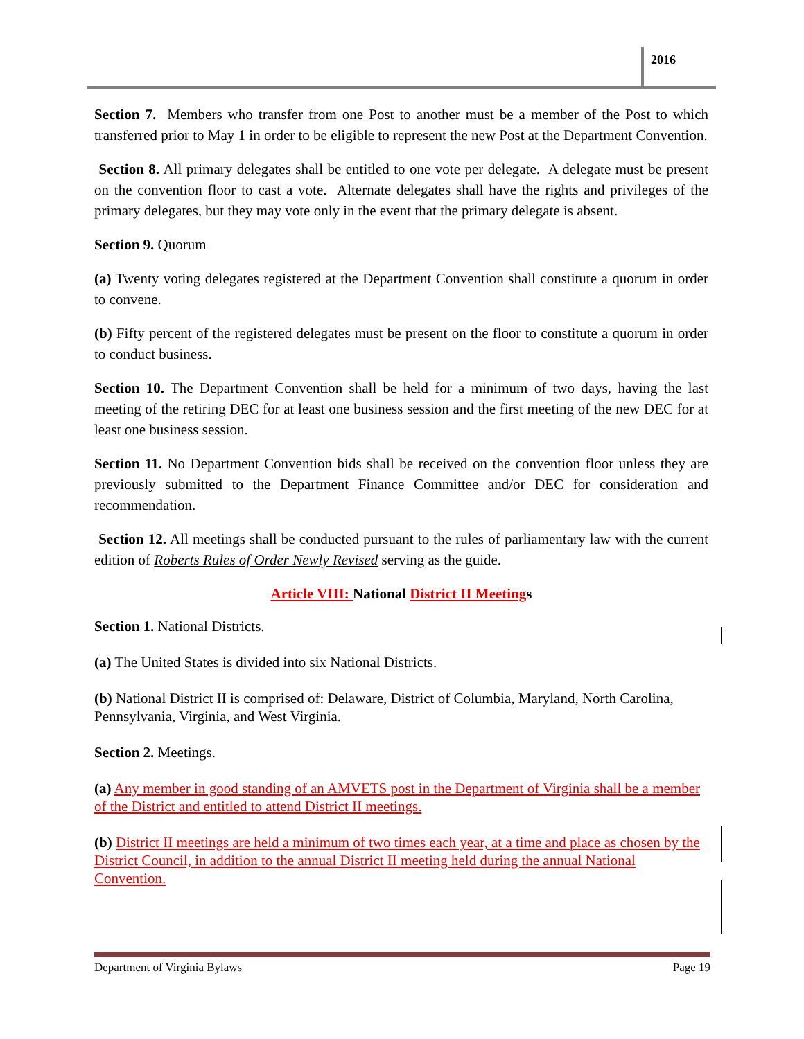2016
Section 7. Members who transfer from one Post to another must be a member of the Post to which transferred prior to May 1 in order to be eligible to represent the new Post at the Department Convention.
Section 8. All primary delegates shall be entitled to one vote per delegate. A delegate must be present on the convention floor to cast a vote. Alternate delegates shall have the rights and privileges of the primary delegates, but they may vote only in the event that the primary delegate is absent.
Section 9. Quorum
(a) Twenty voting delegates registered at the Department Convention shall constitute a quorum in order to convene.
(b) Fifty percent of the registered delegates must be present on the floor to constitute a quorum in order to conduct business.
Section 10. The Department Convention shall be held for a minimum of two days, having the last meeting of the retiring DEC for at least one business session and the first meeting of the new DEC for at least one business session.
Section 11. No Department Convention bids shall be received on the convention floor unless they are previously submitted to the Department Finance Committee and/or DEC for consideration and recommendation.
Section 12. All meetings shall be conducted pursuant to the rules of parliamentary law with the current edition of Roberts Rules of Order Newly Revised serving as the guide.
Article VIII: National District II Meetings
Section 1. National Districts.
(a) The United States is divided into six National Districts.
(b) National District II is comprised of: Delaware, District of Columbia, Maryland, North Carolina, Pennsylvania, Virginia, and West Virginia.
Section 2. Meetings.
(a) Any member in good standing of an AMVETS post in the Department of Virginia shall be a member of the District and entitled to attend District II meetings.
(b) District II meetings are held a minimum of two times each year, at a time and place as chosen by the District Council, in addition to the annual District II meeting held during the annual National Convention.
Department of Virginia Bylaws Page 19